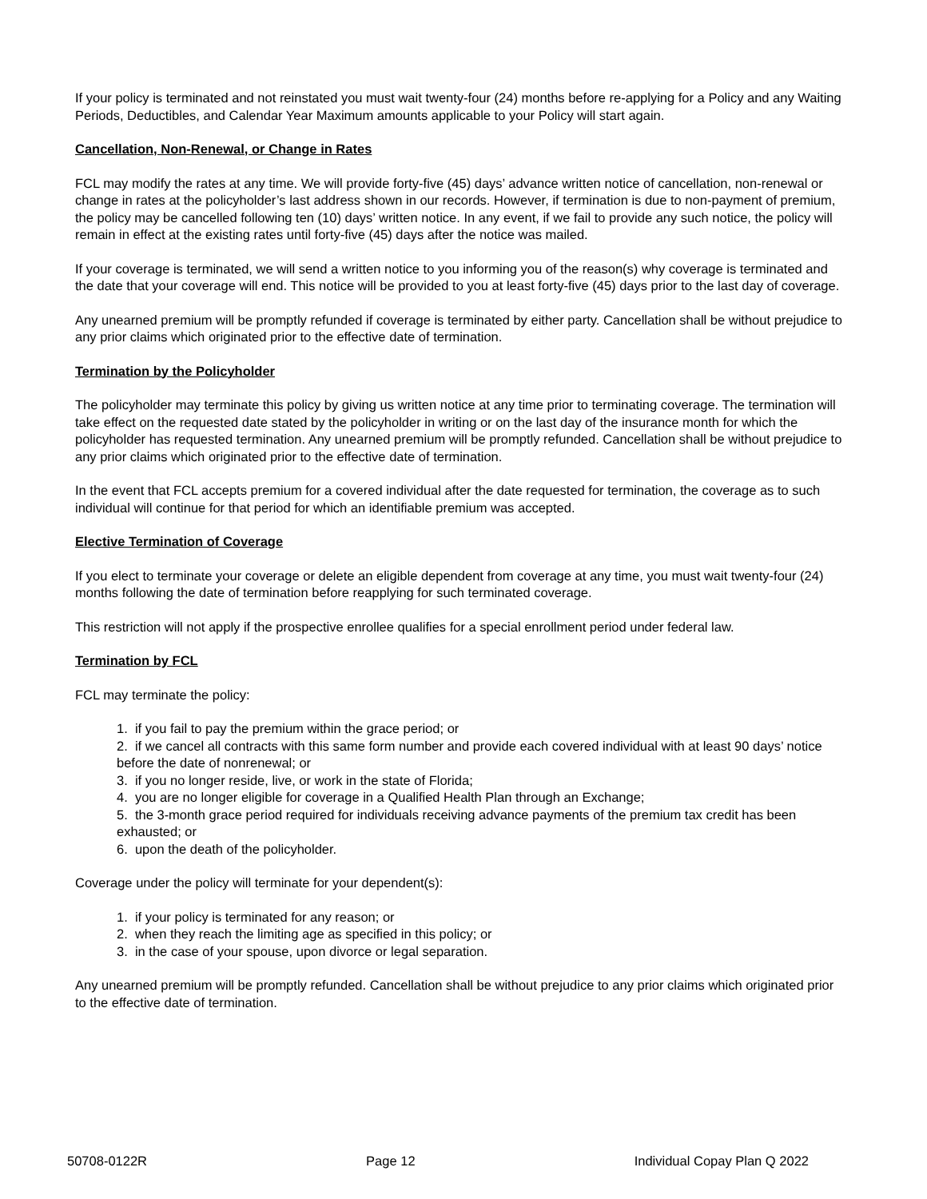If your policy is terminated and not reinstated you must wait twenty-four (24) months before re-applying for a Policy and any Waiting Periods, Deductibles, and Calendar Year Maximum amounts applicable to your Policy will start again.
Cancellation, Non-Renewal, or Change in Rates
FCL may modify the rates at any time. We will provide forty-five (45) days’ advance written notice of cancellation, non-renewal or change in rates at the policyholder’s last address shown in our records. However, if termination is due to non-payment of premium, the policy may be cancelled following ten (10) days’ written notice. In any event, if we fail to provide any such notice, the policy will remain in effect at the existing rates until forty-five (45) days after the notice was mailed.
If your coverage is terminated, we will send a written notice to you informing you of the reason(s) why coverage is terminated and the date that your coverage will end. This notice will be provided to you at least forty-five (45) days prior to the last day of coverage.
Any unearned premium will be promptly refunded if coverage is terminated by either party. Cancellation shall be without prejudice to any prior claims which originated prior to the effective date of termination.
Termination by the Policyholder
The policyholder may terminate this policy by giving us written notice at any time prior to terminating coverage. The termination will take effect on the requested date stated by the policyholder in writing or on the last day of the insurance month for which the policyholder has requested termination. Any unearned premium will be promptly refunded. Cancellation shall be without prejudice to any prior claims which originated prior to the effective date of termination.
In the event that FCL accepts premium for a covered individual after the date requested for termination, the coverage as to such individual will continue for that period for which an identifiable premium was accepted.
Elective Termination of Coverage
If you elect to terminate your coverage or delete an eligible dependent from coverage at any time, you must wait twenty-four (24) months following the date of termination before reapplying for such terminated coverage.
This restriction will not apply if the prospective enrollee qualifies for a special enrollment period under federal law.
Termination by FCL
FCL may terminate the policy:
1. if you fail to pay the premium within the grace period; or
2. if we cancel all contracts with this same form number and provide each covered individual with at least 90 days’ notice before the date of nonrenewal; or
3. if you no longer reside, live, or work in the state of Florida;
4. you are no longer eligible for coverage in a Qualified Health Plan through an Exchange;
5. the 3-month grace period required for individuals receiving advance payments of the premium tax credit has been exhausted; or
6. upon the death of the policyholder.
Coverage under the policy will terminate for your dependent(s):
1. if your policy is terminated for any reason; or
2. when they reach the limiting age as specified in this policy; or
3. in the case of your spouse, upon divorce or legal separation.
Any unearned premium will be promptly refunded. Cancellation shall be without prejudice to any prior claims which originated prior to the effective date of termination.
50708-0122R Page 12 Individual Copay Plan Q 2022